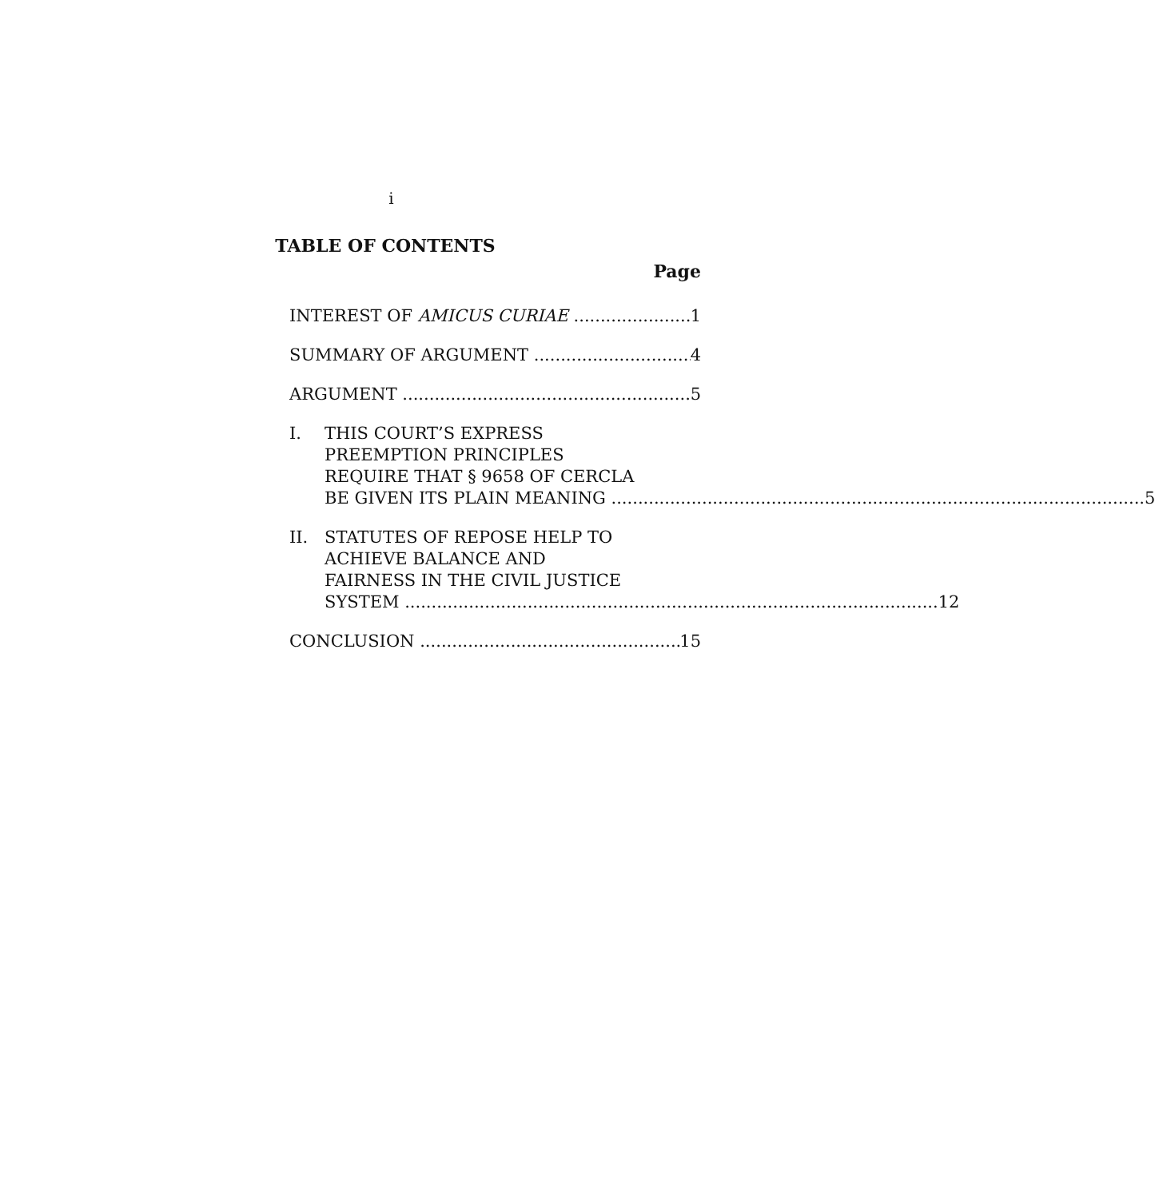i
TABLE OF CONTENTS
Page
INTEREST OF AMICUS CURIAE 1
SUMMARY OF ARGUMENT 4
ARGUMENT 5
I. THIS COURT’S EXPRESS
PREEMPTION PRINCIPLES
REQUIRE THAT § 9658 OF CERCLA
BE GIVEN ITS PLAIN MEANING 5
II. STATUTES OF REPOSE HELP TO
ACHIEVE BALANCE AND
FAIRNESS IN THE CIVIL JUSTICE
SYSTEM 12
CONCLUSION 15